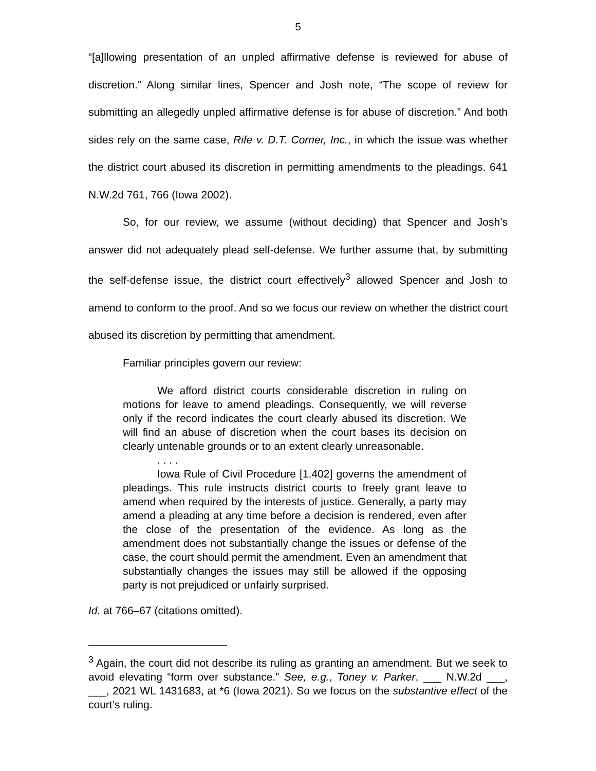5
“[a]llowing presentation of an unpled affirmative defense is reviewed for abuse of discretion.” Along similar lines, Spencer and Josh note, “The scope of review for submitting an allegedly unpled affirmative defense is for abuse of discretion.” And both sides rely on the same case, Rife v. D.T. Corner, Inc., in which the issue was whether the district court abused its discretion in permitting amendments to the pleadings. 641 N.W.2d 761, 766 (Iowa 2002).
So, for our review, we assume (without deciding) that Spencer and Josh’s answer did not adequately plead self-defense. We further assume that, by submitting the self-defense issue, the district court effectively<sup>3</sup> allowed Spencer and Josh to amend to conform to the proof. And so we focus our review on whether the district court abused its discretion by permitting that amendment.
Familiar principles govern our review:
We afford district courts considerable discretion in ruling on motions for leave to amend pleadings. Consequently, we will reverse only if the record indicates the court clearly abused its discretion. We will find an abuse of discretion when the court bases its decision on clearly untenable grounds or to an extent clearly unreasonable.
. . . .
Iowa Rule of Civil Procedure [1.402] governs the amendment of pleadings. This rule instructs district courts to freely grant leave to amend when required by the interests of justice. Generally, a party may amend a pleading at any time before a decision is rendered, even after the close of the presentation of the evidence. As long as the amendment does not substantially change the issues or defense of the case, the court should permit the amendment. Even an amendment that substantially changes the issues may still be allowed if the opposing party is not prejudiced or unfairly surprised.
Id. at 766–67 (citations omitted).
<sup>3</sup> Again, the court did not describe its ruling as granting an amendment. But we seek to avoid elevating “form over substance.” See, e.g., Toney v. Parker, ___ N.W.2d ___, ___, 2021 WL 1431683, at *6 (Iowa 2021). So we focus on the substantive effect of the court’s ruling.